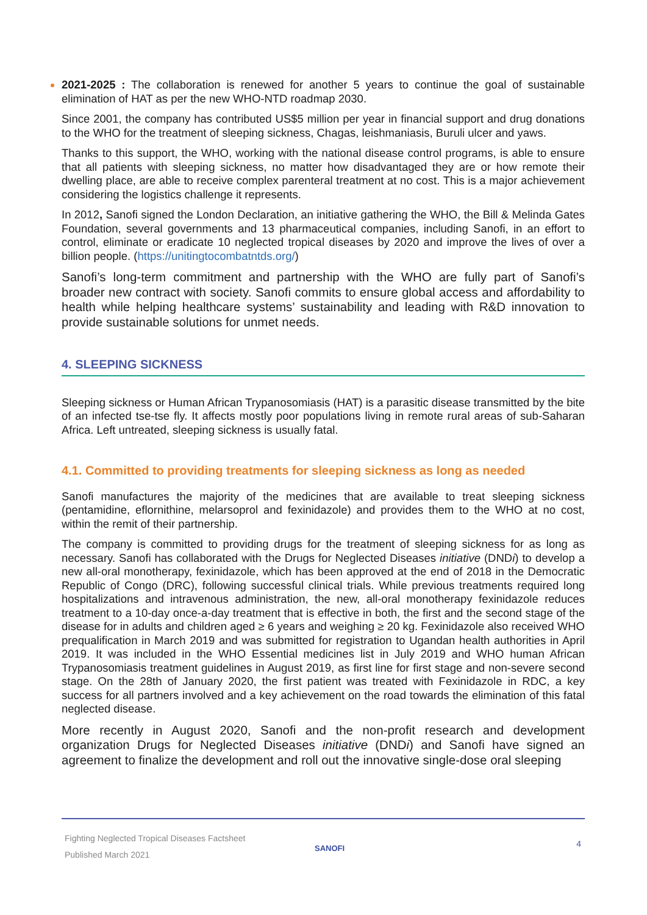2021-2025 : The collaboration is renewed for another 5 years to continue the goal of sustainable elimination of HAT as per the new WHO-NTD roadmap 2030.
Since 2001, the company has contributed US$5 million per year in financial support and drug donations to the WHO for the treatment of sleeping sickness, Chagas, leishmaniasis, Buruli ulcer and yaws.
Thanks to this support, the WHO, working with the national disease control programs, is able to ensure that all patients with sleeping sickness, no matter how disadvantaged they are or how remote their dwelling place, are able to receive complex parenteral treatment at no cost. This is a major achievement considering the logistics challenge it represents.
In 2012, Sanofi signed the London Declaration, an initiative gathering the WHO, the Bill & Melinda Gates Foundation, several governments and 13 pharmaceutical companies, including Sanofi, in an effort to control, eliminate or eradicate 10 neglected tropical diseases by 2020 and improve the lives of over a billion people. (https://unitingtocombatntds.org/)
Sanofi’s long-term commitment and partnership with the WHO are fully part of Sanofi’s broader new contract with society. Sanofi commits to ensure global access and affordability to health while helping healthcare systems’ sustainability and leading with R&D innovation to provide sustainable solutions for unmet needs.
4. SLEEPING SICKNESS
Sleeping sickness or Human African Trypanosomiasis (HAT) is a parasitic disease transmitted by the bite of an infected tse-tse fly. It affects mostly poor populations living in remote rural areas of sub-Saharan Africa. Left untreated, sleeping sickness is usually fatal.
4.1. Committed to providing treatments for sleeping sickness as long as needed
Sanofi manufactures the majority of the medicines that are available to treat sleeping sickness (pentamidine, eflornithine, melarsoprol and fexinidazole) and provides them to the WHO at no cost, within the remit of their partnership.
The company is committed to providing drugs for the treatment of sleeping sickness for as long as necessary. Sanofi has collaborated with the Drugs for Neglected Diseases initiative (DNDi) to develop a new all-oral monotherapy, fexinidazole, which has been approved at the end of 2018 in the Democratic Republic of Congo (DRC), following successful clinical trials. While previous treatments required long hospitalizations and intravenous administration, the new, all-oral monotherapy fexinidazole reduces treatment to a 10-day once-a-day treatment that is effective in both, the first and the second stage of the disease for in adults and children aged ≥ 6 years and weighing ≥ 20 kg. Fexinidazole also received WHO prequalification in March 2019 and was submitted for registration to Ugandan health authorities in April 2019. It was included in the WHO Essential medicines list in July 2019 and WHO human African Trypanosomiasis treatment guidelines in August 2019, as first line for first stage and non-severe second stage. On the 28th of January 2020, the first patient was treated with Fexinidazole in RDC, a key success for all partners involved and a key achievement on the road towards the elimination of this fatal neglected disease.
More recently in August 2020, Sanofi and the non-profit research and development organization Drugs for Neglected Diseases initiative (DNDi) and Sanofi have signed an agreement to finalize the development and roll out the innovative single-dose oral sleeping
Fighting Neglected Tropical Diseases Factsheet
Published March 2021
SANOFI 4